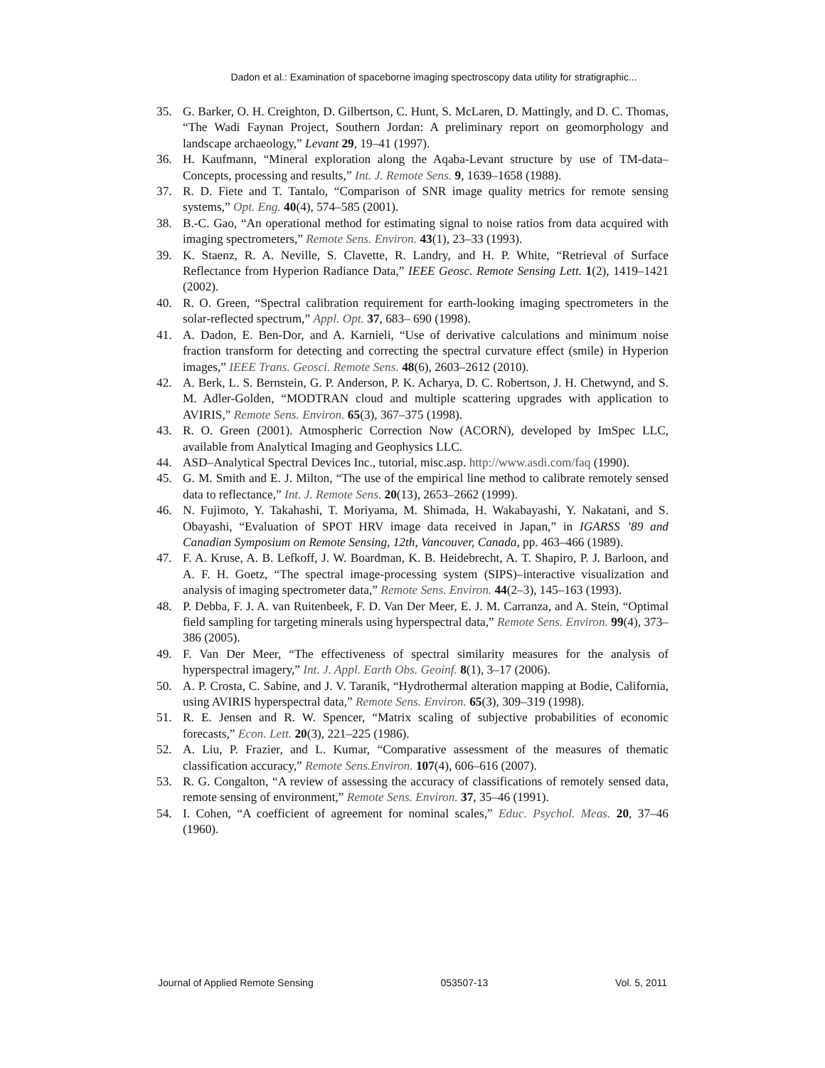Dadon et al.: Examination of spaceborne imaging spectroscopy data utility for stratigraphic...
35. G. Barker, O. H. Creighton, D. Gilbertson, C. Hunt, S. McLaren, D. Mattingly, and D. C. Thomas, “The Wadi Faynan Project, Southern Jordan: A preliminary report on geomorphology and landscape archaeology,” Levant 29, 19–41 (1997).
36. H. Kaufmann, “Mineral exploration along the Aqaba-Levant structure by use of TM-data–Concepts, processing and results,” Int. J. Remote Sens. 9, 1639–1658 (1988).
37. R. D. Fiete and T. Tantalo, “Comparison of SNR image quality metrics for remote sensing systems,” Opt. Eng. 40(4), 574–585 (2001).
38. B.-C. Gao, “An operational method for estimating signal to noise ratios from data acquired with imaging spectrometers,” Remote Sens. Environ. 43(1), 23–33 (1993).
39. K. Staenz, R. A. Neville, S. Clavette, R. Landry, and H. P. White, “Retrieval of Surface Reflectance from Hyperion Radiance Data,” IEEE Geosc. Remote Sensing Lett. 1(2), 1419–1421 (2002).
40. R. O. Green, “Spectral calibration requirement for earth-looking imaging spectrometers in the solar-reflected spectrum,” Appl. Opt. 37, 683– 690 (1998).
41. A. Dadon, E. Ben-Dor, and A. Karnieli, “Use of derivative calculations and minimum noise fraction transform for detecting and correcting the spectral curvature effect (smile) in Hyperion images,” IEEE Trans. Geosci. Remote Sens. 48(6), 2603–2612 (2010).
42. A. Berk, L. S. Bernstein, G. P. Anderson, P. K. Acharya, D. C. Robertson, J. H. Chetwynd, and S. M. Adler-Golden, “MODTRAN cloud and multiple scattering upgrades with application to AVIRIS,” Remote Sens. Environ. 65(3), 367–375 (1998).
43. R. O. Green (2001). Atmospheric Correction Now (ACORN), developed by ImSpec LLC, available from Analytical Imaging and Geophysics LLC.
44. ASD–Analytical Spectral Devices Inc., tutorial, misc.asp. http://www.asdi.com/faq (1990).
45. G. M. Smith and E. J. Milton, “The use of the empirical line method to calibrate remotely sensed data to reflectance,” Int. J. Remote Sens. 20(13), 2653–2662 (1999).
46. N. Fujimoto, Y. Takahashi, T. Moriyama, M. Shimada, H. Wakabayashi, Y. Nakatani, and S. Obayashi, “Evaluation of SPOT HRV image data received in Japan,” in IGARSS ’89 and Canadian Symposium on Remote Sensing, 12th, Vancouver, Canada, pp. 463–466 (1989).
47. F. A. Kruse, A. B. Lefkoff, J. W. Boardman, K. B. Heidebrecht, A. T. Shapiro, P. J. Barloon, and A. F. H. Goetz, “The spectral image-processing system (SIPS)–interactive visualization and analysis of imaging spectrometer data,” Remote Sens. Environ. 44(2–3), 145–163 (1993).
48. P. Debba, F. J. A. van Ruitenbeek, F. D. Van Der Meer, E. J. M. Carranza, and A. Stein, “Optimal field sampling for targeting minerals using hyperspectral data,” Remote Sens. Environ. 99(4), 373–386 (2005).
49. F. Van Der Meer, “The effectiveness of spectral similarity measures for the analysis of hyperspectral imagery,” Int. J. Appl. Earth Obs. Geoinf. 8(1), 3–17 (2006).
50. A. P. Crosta, C. Sabine, and J. V. Taranik, “Hydrothermal alteration mapping at Bodie, California, using AVIRIS hyperspectral data,” Remote Sens. Environ. 65(3), 309–319 (1998).
51. R. E. Jensen and R. W. Spencer, “Matrix scaling of subjective probabilities of economic forecasts,” Econ. Lett. 20(3), 221–225 (1986).
52. A. Liu, P. Frazier, and L. Kumar, “Comparative assessment of the measures of thematic classification accuracy,” Remote Sens.Environ. 107(4), 606–616 (2007).
53. R. G. Congalton, “A review of assessing the accuracy of classifications of remotely sensed data, remote sensing of environment,” Remote Sens. Environ. 37, 35–46 (1991).
54. I. Cohen, “A coefficient of agreement for nominal scales,” Educ. Psychol. Meas. 20, 37–46 (1960).
Journal of Applied Remote Sensing 053507-13 Vol. 5, 2011